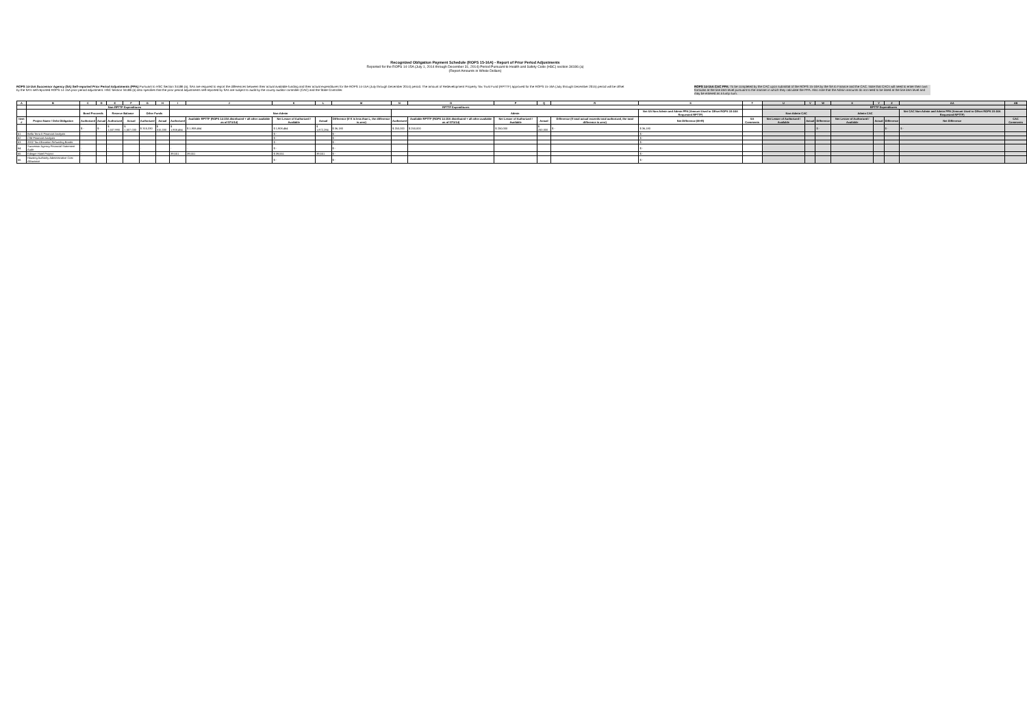Recognized Obligation Payment Schedule (ROPS 15-16A) - Report of Prior Period Adjustments
Reported for the ROPS 14-15A (July 1, 2014 through December 31, 2014) Period Pursuant to Health and Safety Code (HSC) section 34186 (a)
(Report Amounts in Whole Dollars)
ROPS 14-15A Successor Agency (SA) Self-reported Prior Period Adjustments (PPA): Pursuant to HSC Section 34186 (a), SAs are required to report the differences between their actual available funding and their actual expenditures for the ROPS 14-15A (July through December 2014) period. The amount of Redevelopment Property Tax Trust Fund (RPTTF) approved for the ROPS 15-16A (July through December 2015) period will be offset by the SA's self-reported ROPS 14-15A prior period adjustment. HSC Section 34186 (a) also specifies that the prior period adjustments self-reported by SAs are subject to audit by the county auditor-controller (CAC) and the State Controller.
ROPS 14-15A CAC PPA: To be completed by the CAC upon submittal of the ROPS 15-16A by the SA to Finance and the CAC. Note that CACs will need to enter their own formulas at the line item level pursuant to the manner in which they calculate the PPA. Also note that the Admin amounts do not need to be listed at the line item level and may be entered as a lump sum.
| A | B | C | D | E | F | G | H | I | J | K | L | M | N | O | P | Q | R | S | T | U | V | W | X | Y | Z | AA | AB |
| --- | --- | --- | --- | --- | --- | --- | --- | --- | --- | --- | --- | --- | --- | --- | --- | --- | --- | --- | --- | --- | --- | --- | --- | --- | --- | --- | --- |
| | | Non-RPTTF Expenditures | | | | | | RPTTF Expenditures | | | | | | | | | | | | RPTTF Expenditures | | | | | | | |
| | | Bond Proceeds | | Reserve Balance | | Other Funds | | Non-Admin | | | | | Admin | | | | | Net SA Non-Admin and Admin PPA (Amount Used to Offset ROPS 15-16A Requested RPTTF) | | Non-Admin CAC | | | Admin CAC | | | Net CAC Non-Admin and Admin PPA (Amount Used to Offset ROPS 15-16A Requested RPTTF) | |
| Item # | Project Name / Debt Obligation | Authorized | Actual | Authorized | Actual | Authorized | Actual | Authorized | Available RPTTF (ROPS 14-15A distributed + all other available as of 07/1/14) | Net Lesser of Authorized / Available | Actual | Difference (If K is less than L, the difference is zero) | Authorized | Available RPTTF (ROPS 14-15A distributed + all other available as of 07/1/14) | Net Lesser of Authorized / Available | Actual | Difference (If total actual exceeds total authorized, the total difference is zero) | Net Difference (M+R) | SA Comments | Net Lesser of Authorized / Available | Actual | Difference | Net Lesser of Authorized / Available | Actual | Difference | Net Difference | CAC Comments |
| | | $ - | $ - | $ 1,507,990 | $ 1,507,033 | $ 315,330 | $ 315,330 | $ 1,908,464 | $ 1,908,464 | $ 1,908,464 | $ 1,872,284 | $ 36,180 | $ 250,000 | $ 250,000 | $ 250,000 | $ 250,000 | $ - | $ 36,180 | | | | $ - | | | $ - | $ - | |
| 61 | Bella Terra II Financial Analysis | - | | - | | - | | | | $ - | | $ - | | | | | | $ - | | | | | | | | | |
| 62 | CIM Financial Analysis | - | | - | | - | | - | - | $ - | | $ - | | | | | | $ - | | | | | | | | | |
| 63 | 2002 Tax Allocation Refunding Bonds | - | | - | | - | | - | - | $ - | | $ - | | | | | | $ - | | | | | | | | | |
| 64 | Successor Agency Financial Statement Audit | - | | - | | - | | - | - | $ - | | $ - | | | | | | $ - | | | | | | | | | |
| 65 | Edinger Hotel Project | - | | - | | - | | 39,551 | 39,551 | $ 39,551 | 39,551 | $ - | | | | | | $ - | | | | | | | | | |
| 66 | Housing Authority Administrative Cost Allowance | - | | - | | - | | | | $ - | | $ - | | | | | | $ - | | | | | | | | | |